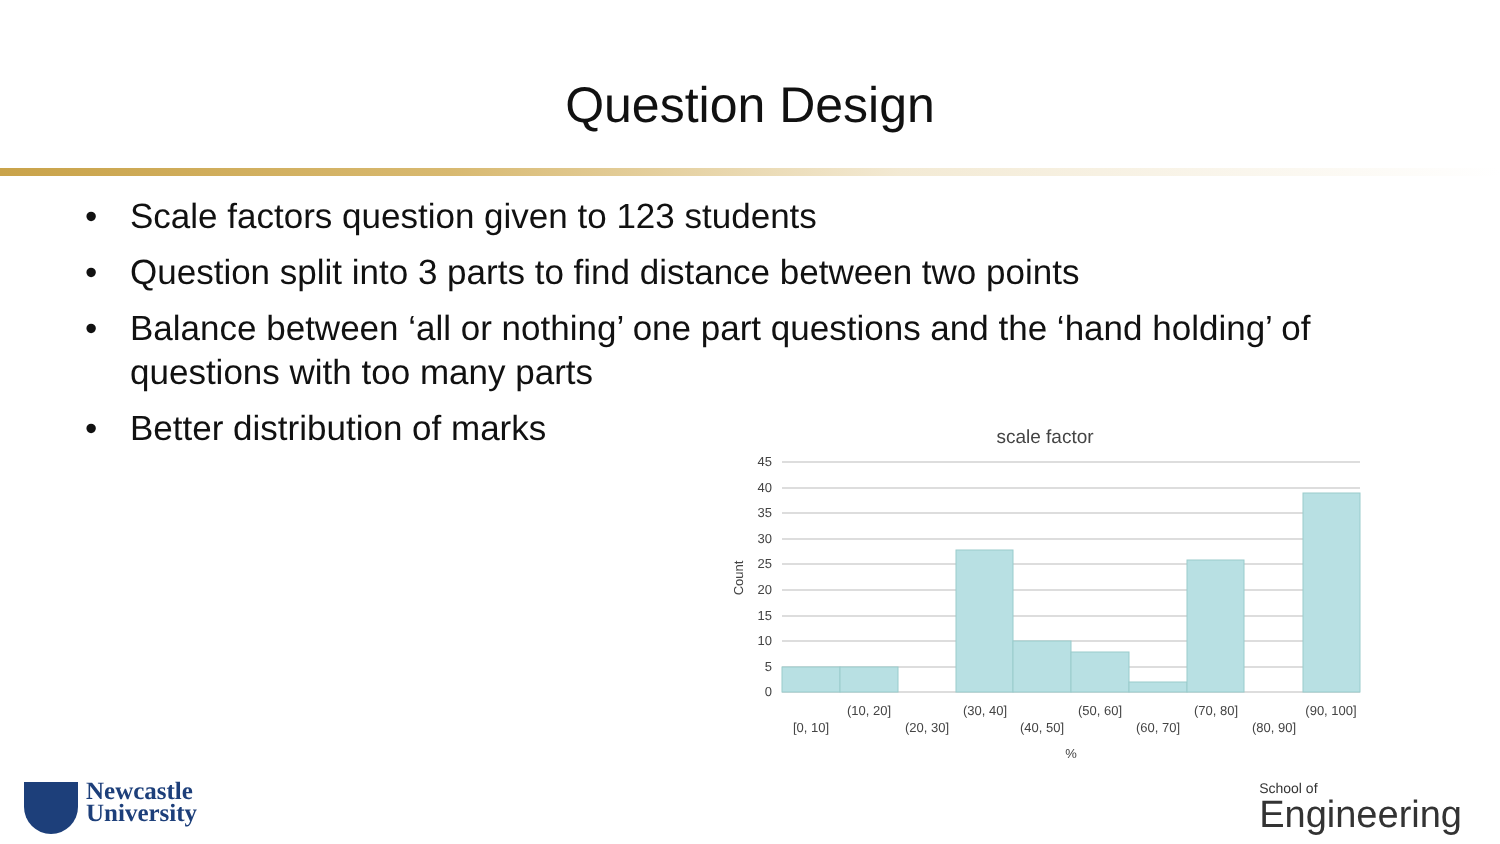Question Design
• Scale factors question given to 123 students
• Question split into 3 parts to find distance between two points
• Balance between ‘all or nothing’ one part questions and the ‘hand holding’ of questions with too many parts
• Better distribution of marks
scale factor
45
40
35
30
25
20
15
10
5
0
Count
[0, 10]
(10, 20]
(20, 30]
(30, 40]
(40, 50]
(50, 60]
(60, 70]
(70, 80]
(80, 90]
(90, 100]
%
Newcastle
University
School of
Engineering